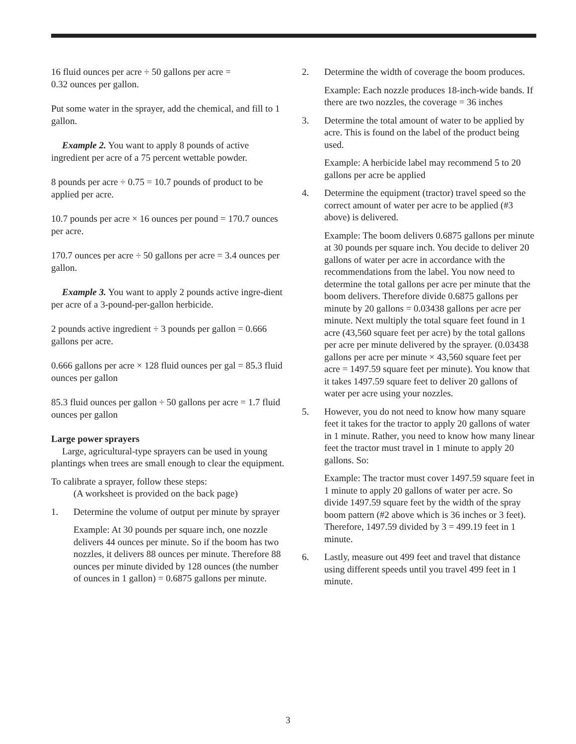16 fluid ounces per acre ÷ 50 gallons per acre =
0.32 ounces per gallon.
Put some water in the sprayer, add the chemical, and fill to 1 gallon.
Example 2. You want to apply 8 pounds of active ingredient per acre of a 75 percent wettable powder.
8 pounds per acre ÷ 0.75 = 10.7 pounds of product to be applied per acre.
10.7 pounds per acre × 16 ounces per pound = 170.7 ounces per acre.
170.7 ounces per acre ÷ 50 gallons per acre = 3.4 ounces per gallon.
Example 3. You want to apply 2 pounds active ingre-dient per acre of a 3-pound-per-gallon herbicide.
2 pounds active ingredient ÷ 3 pounds per gallon = 0.666 gallons per acre.
0.666 gallons per acre × 128 fluid ounces per gal = 85.3 fluid ounces per gallon
85.3 fluid ounces per gallon ÷ 50 gallons per acre = 1.7 fluid ounces per gallon
Large power sprayers
Large, agricultural-type sprayers can be used in young plantings when trees are small enough to clear the equipment.
To calibrate a sprayer, follow these steps:
(A worksheet is provided on the back page)
1. Determine the volume of output per minute by sprayer
Example: At 30 pounds per square inch, one nozzle delivers 44 ounces per minute. So if the boom has two nozzles, it delivers 88 ounces per minute. Therefore 88 ounces per minute divided by 128 ounces (the number of ounces in 1 gallon) = 0.6875 gallons per minute.
2. Determine the width of coverage the boom produces.
Example: Each nozzle produces 18-inch-wide bands. If there are two nozzles, the coverage = 36 inches
3. Determine the total amount of water to be applied by acre. This is found on the label of the product being used.
Example: A herbicide label may recommend 5 to 20 gallons per acre be applied
4. Determine the equipment (tractor) travel speed so the correct amount of water per acre to be applied (#3 above) is delivered.
Example: The boom delivers 0.6875 gallons per minute at 30 pounds per square inch. You decide to deliver 20 gallons of water per acre in accordance with the recommendations from the label. You now need to determine the total gallons per acre per minute that the boom delivers. Therefore divide 0.6875 gallons per minute by 20 gallons = 0.03438 gallons per acre per minute. Next multiply the total square feet found in 1 acre (43,560 square feet per acre) by the total gallons per acre per minute delivered by the sprayer. (0.03438 gallons per acre per minute × 43,560 square feet per acre = 1497.59 square feet per minute). You know that it takes 1497.59 square feet to deliver 20 gallons of water per acre using your nozzles.
5. However, you do not need to know how many square feet it takes for the tractor to apply 20 gallons of water in 1 minute. Rather, you need to know how many linear feet the tractor must travel in 1 minute to apply 20 gallons. So:
Example: The tractor must cover 1497.59 square feet in 1 minute to apply 20 gallons of water per acre. So divide 1497.59 square feet by the width of the spray boom pattern (#2 above which is 36 inches or 3 feet). Therefore, 1497.59 divided by 3 = 499.19 feet in 1 minute.
6. Lastly, measure out 499 feet and travel that distance using different speeds until you travel 499 feet in 1 minute.
3